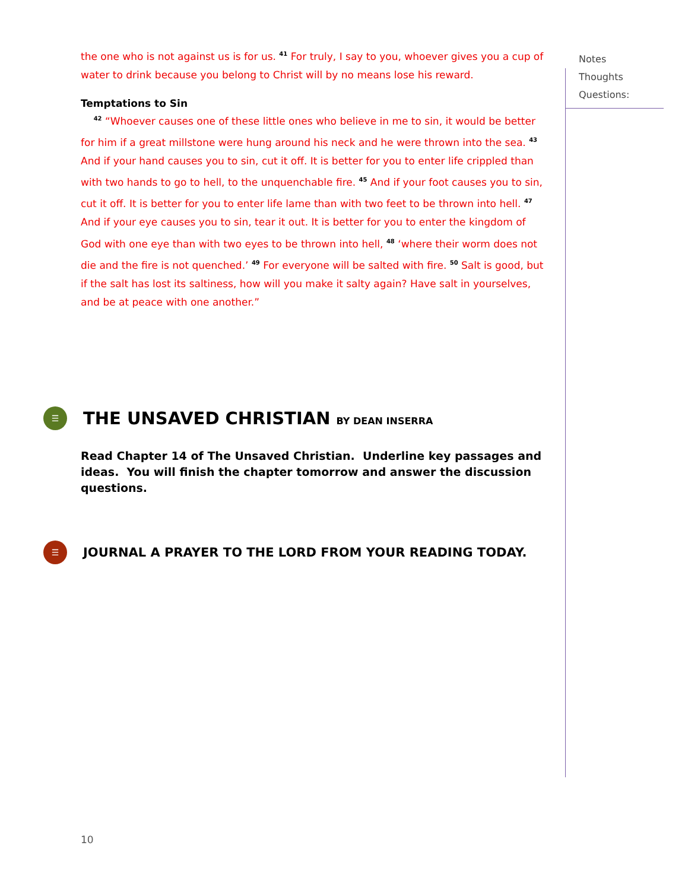the one who is not against us is for us. <sup>41</sup> For truly, I say to you, whoever gives you a cup of water to drink because you belong to Christ will by no means lose his reward.
Temptations to Sin
<sup>42</sup> “Whoever causes one of these little ones who believe in me to sin, it would be better for him if a great millstone were hung around his neck and he were thrown into the sea. <sup>43</sup> And if your hand causes you to sin, cut it off. It is better for you to enter life crippled than with two hands to go to hell, to the unquenchable fire. <sup>45</sup> And if your foot causes you to sin, cut it off. It is better for you to enter life lame than with two feet to be thrown into hell. <sup>47</sup> And if your eye causes you to sin, tear it out. It is better for you to enter the kingdom of God with one eye than with two eyes to be thrown into hell, <sup>48</sup> ‘where their worm does not die and the fire is not quenched.’ <sup>49</sup> For everyone will be salted with fire. <sup>50</sup> Salt is good, but if the salt has lost its saltiness, how will you make it salty again? Have salt in yourselves, and be at peace with one another.”
☰
THE UNSAVED CHRISTIAN BY DEAN INSERRA
Read Chapter 14 of The Unsaved Christian. Underline key passages and ideas. You will finish the chapter tomorrow and answer the discussion questions.
☰
JOURNAL A PRAYER TO THE LORD FROM YOUR READING TODAY.
Notes
Thoughts
Questions:
10